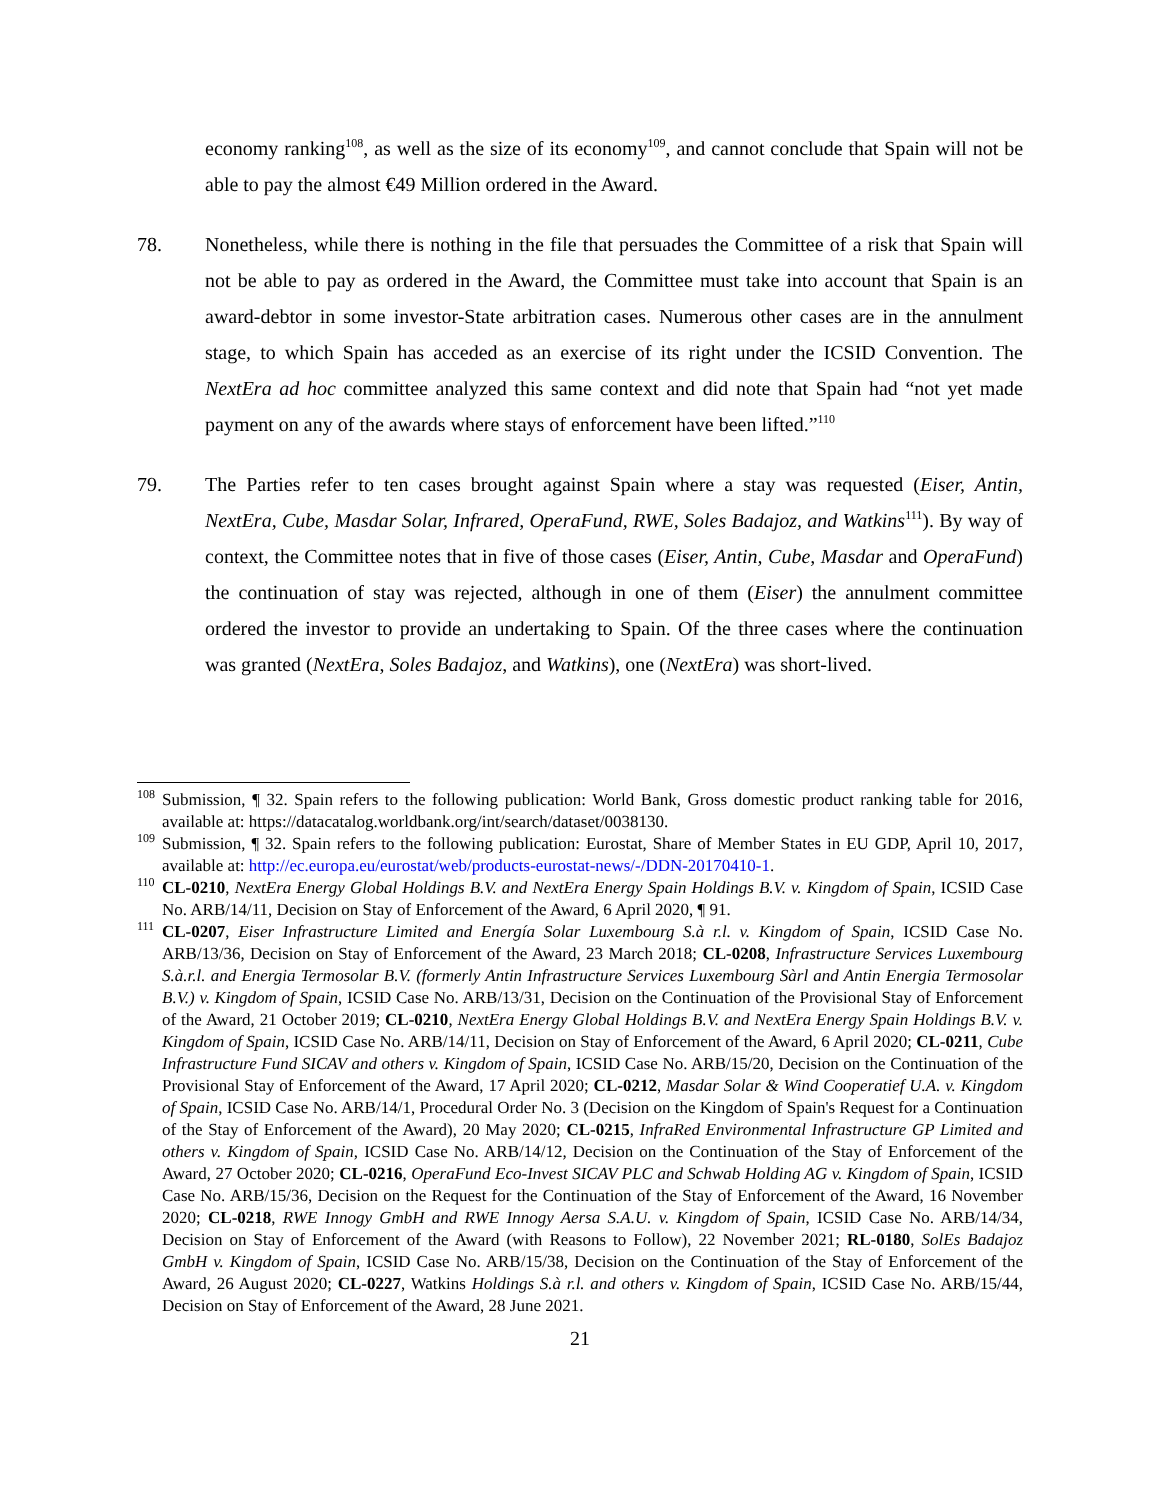economy ranking<sup>108</sup>, as well as the size of its economy<sup>109</sup>, and cannot conclude that Spain will not be able to pay the almost €49 Million ordered in the Award.
78. Nonetheless, while there is nothing in the file that persuades the Committee of a risk that Spain will not be able to pay as ordered in the Award, the Committee must take into account that Spain is an award-debtor in some investor-State arbitration cases. Numerous other cases are in the annulment stage, to which Spain has acceded as an exercise of its right under the ICSID Convention. The NextEra ad hoc committee analyzed this same context and did note that Spain had “not yet made payment on any of the awards where stays of enforcement have been lifted.”<sup>110</sup>
79. The Parties refer to ten cases brought against Spain where a stay was requested (Eiser, Antin, NextEra, Cube, Masdar Solar, Infrared, OperaFund, RWE, Soles Badajoz, and Watkins<sup>111</sup>). By way of context, the Committee notes that in five of those cases (Eiser, Antin, Cube, Masdar and OperaFund) the continuation of stay was rejected, although in one of them (Eiser) the annulment committee ordered the investor to provide an undertaking to Spain. Of the three cases where the continuation was granted (NextEra, Soles Badajoz, and Watkins), one (NextEra) was short-lived.
<sup>108</sup> Submission, ¶ 32. Spain refers to the following publication: World Bank, Gross domestic product ranking table for 2016, available at: https://datacatalog.worldbank.org/int/search/dataset/0038130.
<sup>109</sup> Submission, ¶ 32. Spain refers to the following publication: Eurostat, Share of Member States in EU GDP, April 10, 2017, available at: http://ec.europa.eu/eurostat/web/products-eurostat-news/-/DDN-20170410-1.
<sup>110</sup> CL-0210, NextEra Energy Global Holdings B.V. and NextEra Energy Spain Holdings B.V. v. Kingdom of Spain, ICSID Case No. ARB/14/11, Decision on Stay of Enforcement of the Award, 6 April 2020, ¶ 91.
<sup>111</sup> CL-0207, Eiser Infrastructure Limited and Energía Solar Luxembourg S.à r.l. v. Kingdom of Spain, ICSID Case No. ARB/13/36, Decision on Stay of Enforcement of the Award, 23 March 2018; CL-0208, Infrastructure Services Luxembourg S.à.r.l. and Energia Termosolar B.V. (formerly Antin Infrastructure Services Luxembourg Sàrl and Antin Energia Termosolar B.V.) v. Kingdom of Spain, ICSID Case No. ARB/13/31, Decision on the Continuation of the Provisional Stay of Enforcement of the Award, 21 October 2019; CL-0210, NextEra Energy Global Holdings B.V. and NextEra Energy Spain Holdings B.V. v. Kingdom of Spain, ICSID Case No. ARB/14/11, Decision on Stay of Enforcement of the Award, 6 April 2020; CL-0211, Cube Infrastructure Fund SICAV and others v. Kingdom of Spain, ICSID Case No. ARB/15/20, Decision on the Continuation of the Provisional Stay of Enforcement of the Award, 17 April 2020; CL-0212, Masdar Solar & Wind Cooperatief U.A. v. Kingdom of Spain, ICSID Case No. ARB/14/1, Procedural Order No. 3 (Decision on the Kingdom of Spain's Request for a Continuation of the Stay of Enforcement of the Award), 20 May 2020; CL-0215, InfraRed Environmental Infrastructure GP Limited and others v. Kingdom of Spain, ICSID Case No. ARB/14/12, Decision on the Continuation of the Stay of Enforcement of the Award, 27 October 2020; CL-0216, OperaFund Eco-Invest SICAV PLC and Schwab Holding AG v. Kingdom of Spain, ICSID Case No. ARB/15/36, Decision on the Request for the Continuation of the Stay of Enforcement of the Award, 16 November 2020; CL-0218, RWE Innogy GmbH and RWE Innogy Aersa S.A.U. v. Kingdom of Spain, ICSID Case No. ARB/14/34, Decision on Stay of Enforcement of the Award (with Reasons to Follow), 22 November 2021; RL-0180, SolEs Badajoz GmbH v. Kingdom of Spain, ICSID Case No. ARB/15/38, Decision on the Continuation of the Stay of Enforcement of the Award, 26 August 2020; CL-0227, Watkins Holdings S.à r.l. and others v. Kingdom of Spain, ICSID Case No. ARB/15/44, Decision on Stay of Enforcement of the Award, 28 June 2021.
21